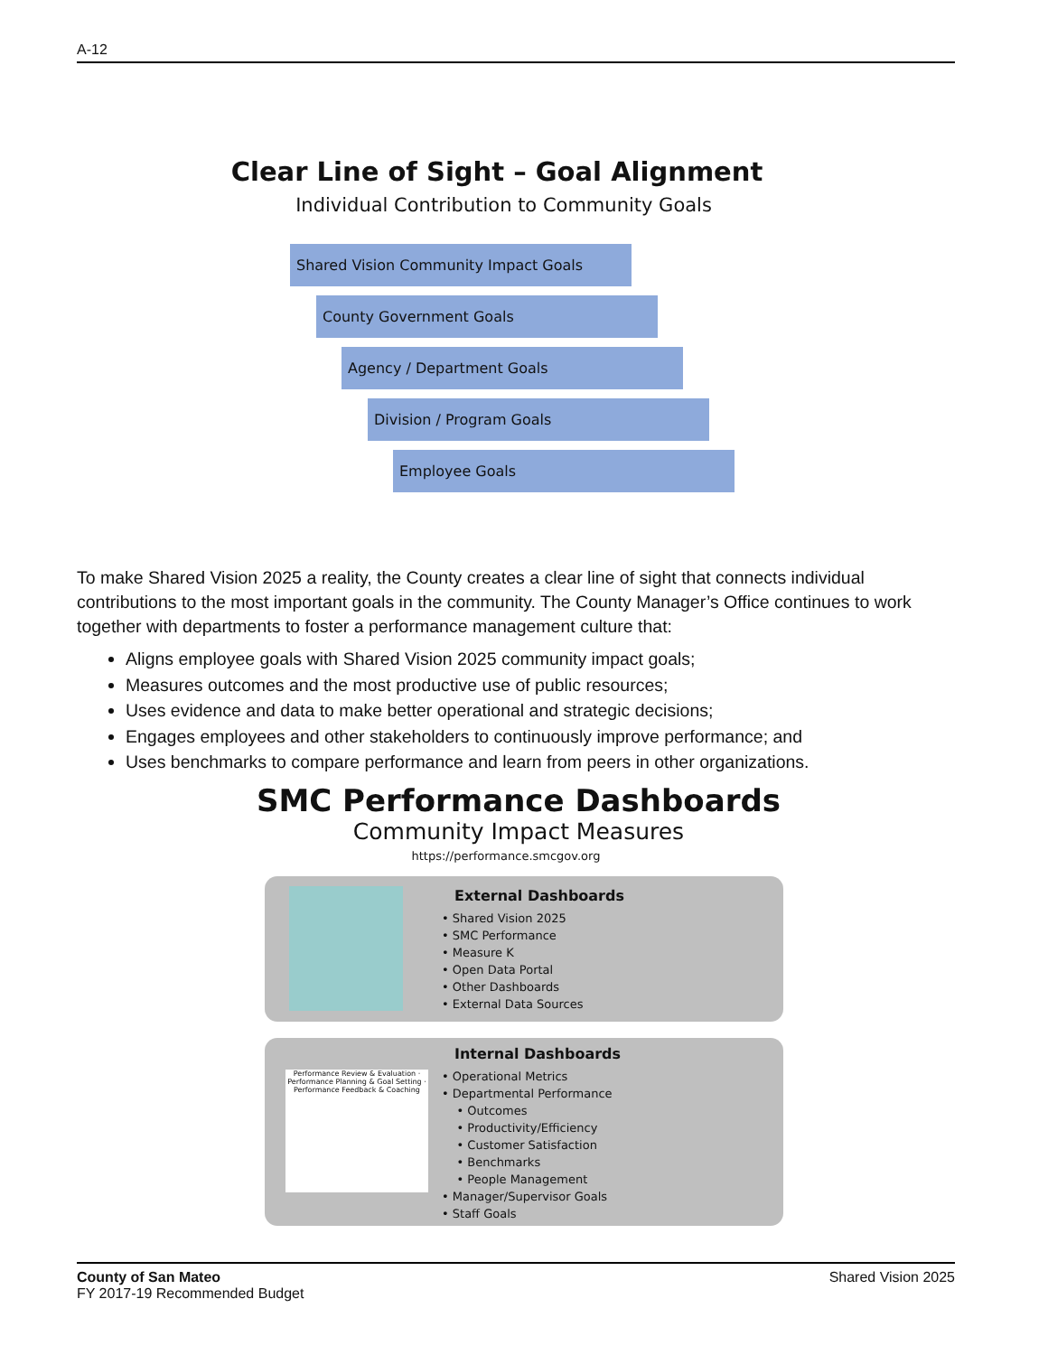A-12
Clear Line of Sight – Goal Alignment
Individual Contribution to Community Goals
Shared Vision Community Impact Goals
County Government Goals
Agency / Department Goals
Division / Program Goals
Employee Goals
To make Shared Vision 2025 a reality, the County creates a clear line of sight that connects individual contributions to the most important goals in the community. The County Manager’s Office continues to work together with departments to foster a performance management culture that:
Aligns employee goals with Shared Vision 2025 community impact goals;
Measures outcomes and the most productive use of public resources;
Uses evidence and data to make better operational and strategic decisions;
Engages employees and other stakeholders to continuously improve performance; and
Uses benchmarks to compare performance and learn from peers in other organizations.
SMC Performance Dashboards
Community Impact Measures
https://performance.smcgov.org
External Dashboards
• Shared Vision 2025
• SMC Performance
• Measure K
• Open Data Portal
• Other Dashboards
• External Data Sources
Performance Review & Evaluation · Performance Planning & Goal Setting · Performance Feedback & Coaching
Internal Dashboards
• Operational Metrics
• Departmental Performance
• Outcomes
• Productivity/Efficiency
• Customer Satisfaction
• Benchmarks
• People Management
• Manager/Supervisor Goals
• Staff Goals
County of San Mateo
FY 2017-19 Recommended Budget
Shared Vision 2025